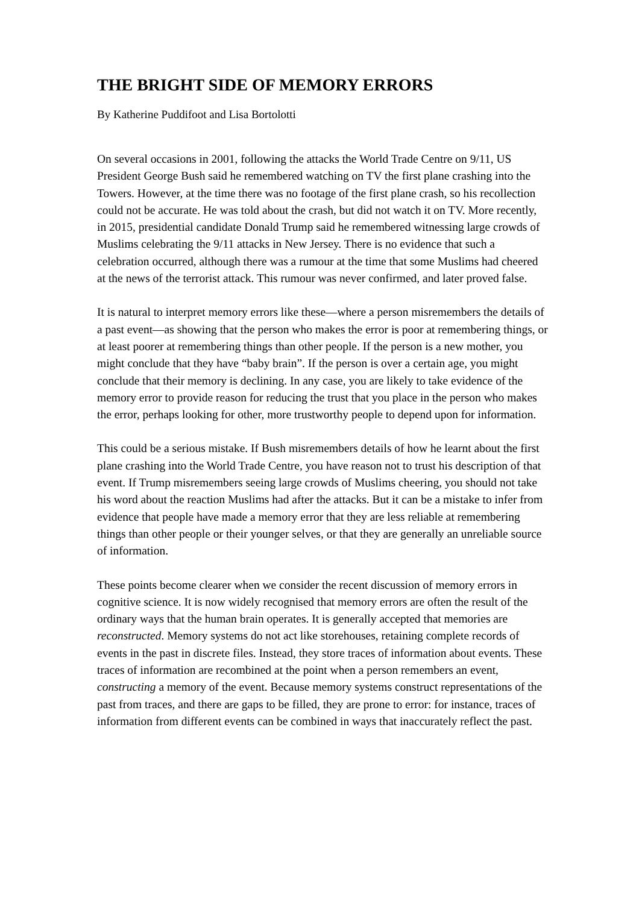THE BRIGHT SIDE OF MEMORY ERRORS
By Katherine Puddifoot and Lisa Bortolotti
On several occasions in 2001, following the attacks the World Trade Centre on 9/11, US President George Bush said he remembered watching on TV the first plane crashing into the Towers. However, at the time there was no footage of the first plane crash, so his recollection could not be accurate. He was told about the crash, but did not watch it on TV. More recently, in 2015, presidential candidate Donald Trump said he remembered witnessing large crowds of Muslims celebrating the 9/11 attacks in New Jersey. There is no evidence that such a celebration occurred, although there was a rumour at the time that some Muslims had cheered at the news of the terrorist attack. This rumour was never confirmed, and later proved false.
It is natural to interpret memory errors like these—where a person misremembers the details of a past event—as showing that the person who makes the error is poor at remembering things, or at least poorer at remembering things than other people. If the person is a new mother, you might conclude that they have “baby brain”. If the person is over a certain age, you might conclude that their memory is declining. In any case, you are likely to take evidence of the memory error to provide reason for reducing the trust that you place in the person who makes the error, perhaps looking for other, more trustworthy people to depend upon for information.
This could be a serious mistake. If Bush misremembers details of how he learnt about the first plane crashing into the World Trade Centre, you have reason not to trust his description of that event. If Trump misremembers seeing large crowds of Muslims cheering, you should not take his word about the reaction Muslims had after the attacks. But it can be a mistake to infer from evidence that people have made a memory error that they are less reliable at remembering things than other people or their younger selves, or that they are generally an unreliable source of information.
These points become clearer when we consider the recent discussion of memory errors in cognitive science. It is now widely recognised that memory errors are often the result of the ordinary ways that the human brain operates. It is generally accepted that memories are reconstructed. Memory systems do not act like storehouses, retaining complete records of events in the past in discrete files. Instead, they store traces of information about events. These traces of information are recombined at the point when a person remembers an event, constructing a memory of the event. Because memory systems construct representations of the past from traces, and there are gaps to be filled, they are prone to error: for instance, traces of information from different events can be combined in ways that inaccurately reflect the past.